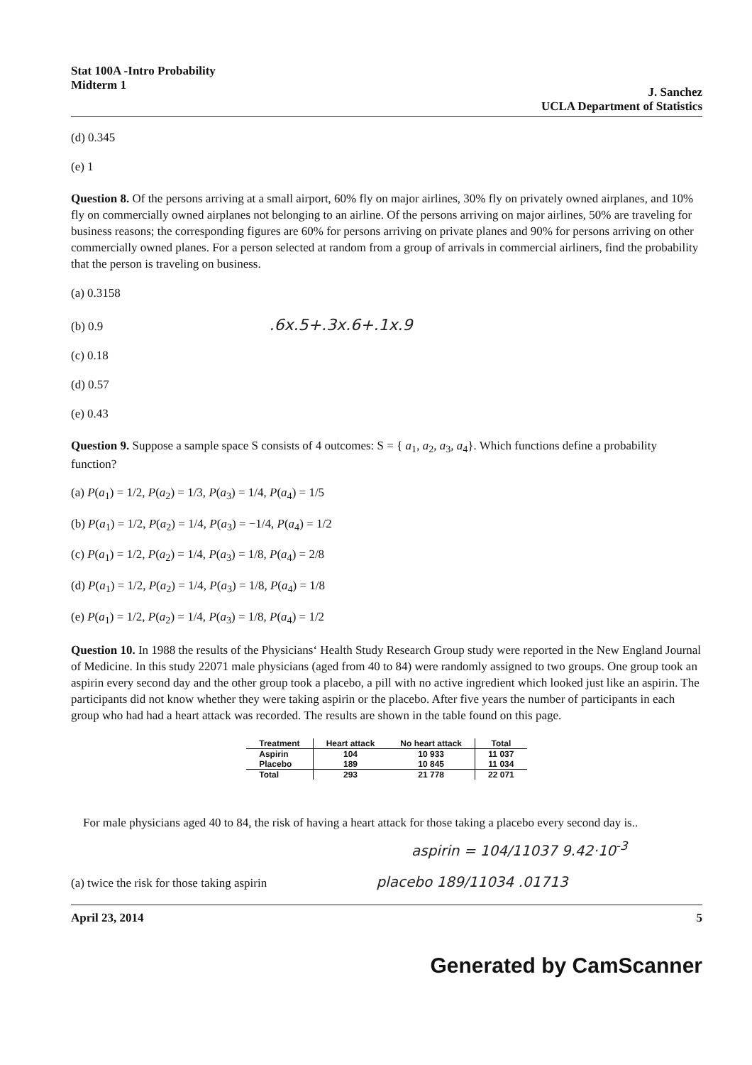Stat 100A -Intro Probability
Midterm 1
J. Sanchez
UCLA Department of Statistics
(d) 0.345
(e) 1
Question 8. Of the persons arriving at a small airport, 60% fly on major airlines, 30% fly on privately owned airplanes, and 10% fly on commercially owned airplanes not belonging to an airline. Of the persons arriving on major airlines, 50% are traveling for business reasons; the corresponding figures are 60% for persons arriving on private planes and 90% for persons arriving on other commercially owned planes. For a person selected at random from a group of arrivals in commercial airliners, find the probability that the person is traveling on business.
(a) 0.3158
(b) 0.9 .6x.5+.3x.6+.1x.9
(c) 0.18
(d) 0.57
(e) 0.43
Question 9. Suppose a sample space S consists of 4 outcomes: S = { a<sub>1</sub>, a<sub>2</sub>, a<sub>3</sub>, a<sub>4</sub>}. Which functions define a probability function?
(a) P(a<sub>1</sub>) = 1/2, P(a<sub>2</sub>) = 1/3, P(a<sub>3</sub>) = 1/4, P(a<sub>4</sub>) = 1/5
(b) P(a<sub>1</sub>) = 1/2, P(a<sub>2</sub>) = 1/4, P(a<sub>3</sub>) = −1/4, P(a<sub>4</sub>) = 1/2
(c) P(a<sub>1</sub>) = 1/2, P(a<sub>2</sub>) = 1/4, P(a<sub>3</sub>) = 1/8, P(a<sub>4</sub>) = 2/8
(d) P(a<sub>1</sub>) = 1/2, P(a<sub>2</sub>) = 1/4, P(a<sub>3</sub>) = 1/8, P(a<sub>4</sub>) = 1/8
(e) P(a<sub>1</sub>) = 1/2, P(a<sub>2</sub>) = 1/4, P(a<sub>3</sub>) = 1/8, P(a<sub>4</sub>) = 1/2
Question 10. In 1988 the results of the Physicians‘ Health Study Research Group study were reported in the New England Journal of Medicine. In this study 22071 male physicians (aged from 40 to 84) were randomly assigned to two groups. One group took an aspirin every second day and the other group took a placebo, a pill with no active ingredient which looked just like an aspirin. The participants did not know whether they were taking aspirin or the placebo. After five years the number of participants in each group who had had a heart attack was recorded. The results are shown in the table found on this page.
| Treatment | Heart attack | No heart attack | Total |
| --- | --- | --- | --- |
| Aspirin | 104 | 10 933 | 11 037 |
| Placebo | 189 | 10 845 | 11 034 |
| Total | 293 | 21 778 | 22 071 |
For male physicians aged 40 to 84, the risk of having a heart attack for those taking a placebo every second day is..
aspirin = 104/11037 9.42·10<sup>-3</sup>
(a) twice the risk for those taking aspirin placebo 189/11034 .01713
April 23, 2014 5
Generated by CamScanner